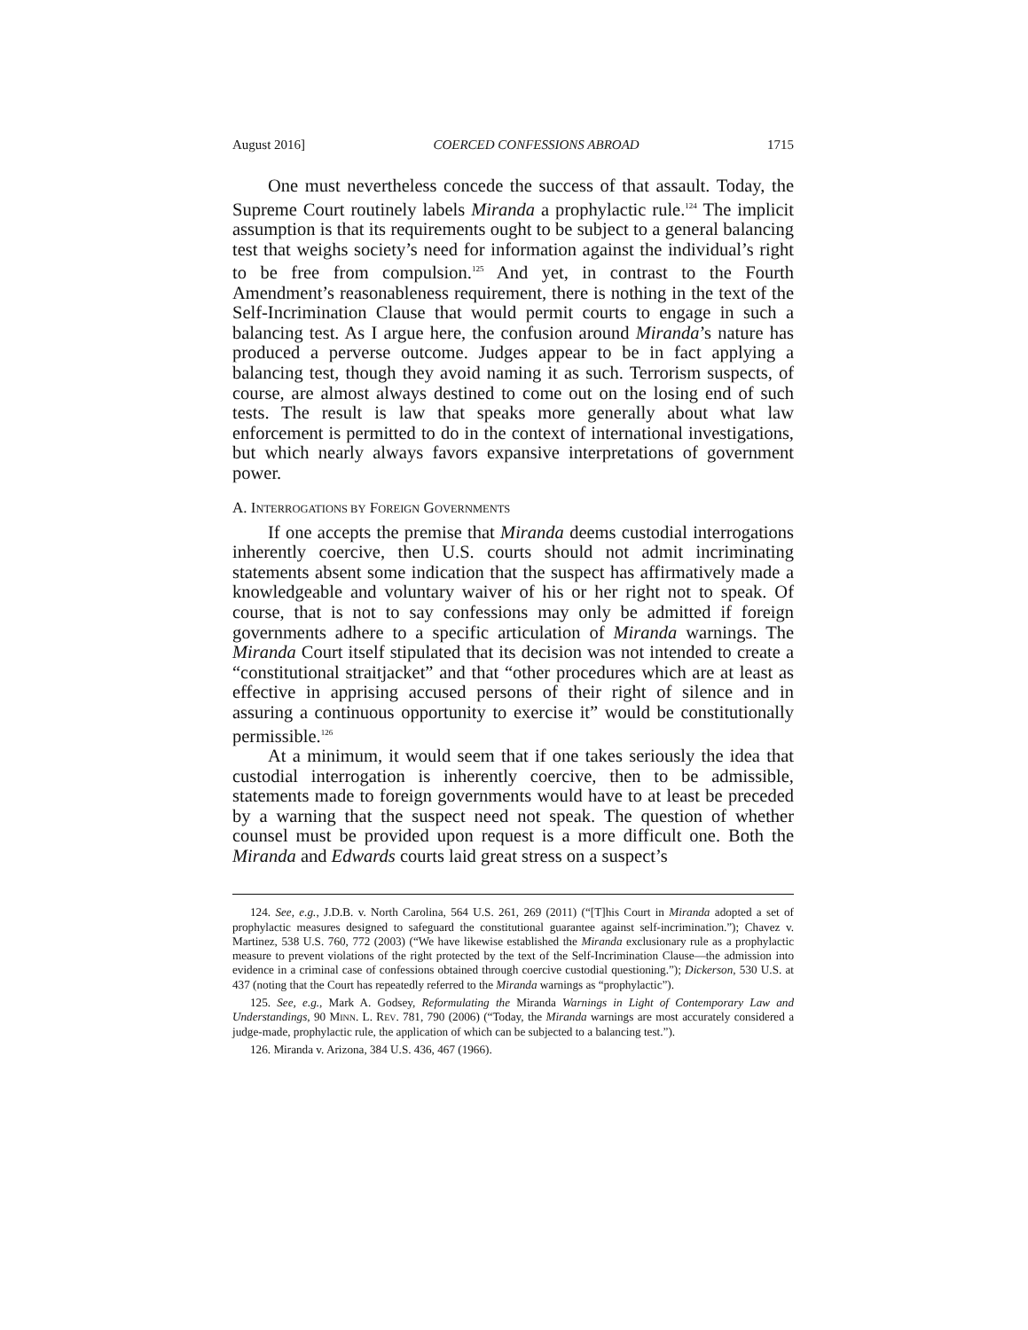August 2016] COERCED CONFESSIONS ABROAD 1715
One must nevertheless concede the success of that assault. Today, the Supreme Court routinely labels Miranda a prophylactic rule.<sup>124</sup> The implicit assumption is that its requirements ought to be subject to a general balancing test that weighs society’s need for information against the individual’s right to be free from compulsion.<sup>125</sup> And yet, in contrast to the Fourth Amendment’s reasonableness requirement, there is nothing in the text of the Self-Incrimination Clause that would permit courts to engage in such a balancing test. As I argue here, the confusion around Miranda’s nature has produced a perverse outcome. Judges appear to be in fact applying a balancing test, though they avoid naming it as such. Terrorism suspects, of course, are almost always destined to come out on the losing end of such tests. The result is law that speaks more generally about what law enforcement is permitted to do in the context of international investigations, but which nearly always favors expansive interpretations of government power.
A. INTERROGATIONS BY FOREIGN GOVERNMENTS
If one accepts the premise that Miranda deems custodial interrogations inherently coercive, then U.S. courts should not admit incriminating statements absent some indication that the suspect has affirmatively made a knowledgeable and voluntary waiver of his or her right not to speak. Of course, that is not to say confessions may only be admitted if foreign governments adhere to a specific articulation of Miranda warnings. The Miranda Court itself stipulated that its decision was not intended to create a “constitutional straitjacket” and that “other procedures which are at least as effective in apprising accused persons of their right of silence and in assuring a continuous opportunity to exercise it” would be constitutionally permissible.<sup>126</sup>
At a minimum, it would seem that if one takes seriously the idea that custodial interrogation is inherently coercive, then to be admissible, statements made to foreign governments would have to at least be preceded by a warning that the suspect need not speak. The question of whether counsel must be provided upon request is a more difficult one. Both the Miranda and Edwards courts laid great stress on a suspect’s
124. See, e.g., J.D.B. v. North Carolina, 564 U.S. 261, 269 (2011) (“[T]his Court in Miranda adopted a set of prophylactic measures designed to safeguard the constitutional guarantee against self-incrimination.”); Chavez v. Martinez, 538 U.S. 760, 772 (2003) (“We have likewise established the Miranda exclusionary rule as a prophylactic measure to prevent violations of the right protected by the text of the Self-Incrimination Clause—the admission into evidence in a criminal case of confessions obtained through coercive custodial questioning.”); Dickerson, 530 U.S. at 437 (noting that the Court has repeatedly referred to the Miranda warnings as “prophylactic”).
125. See, e.g., Mark A. Godsey, Reformulating the Miranda Warnings in Light of Contemporary Law and Understandings, 90 MINN. L. REV. 781, 790 (2006) (“Today, the Miranda warnings are most accurately considered a judge-made, prophylactic rule, the application of which can be subjected to a balancing test.”).
126. Miranda v. Arizona, 384 U.S. 436, 467 (1966).